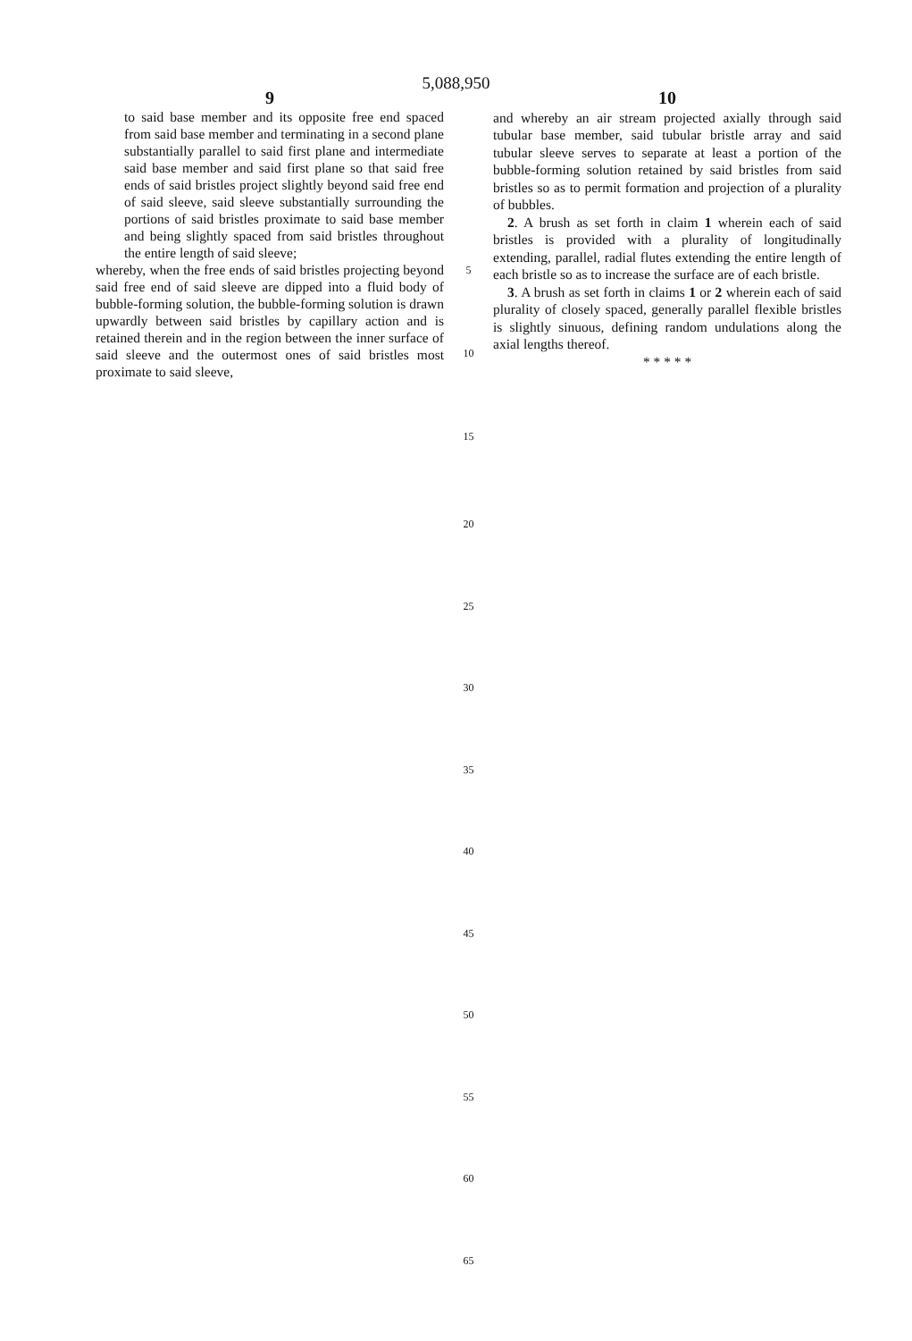5,088,950
9
to said base member and its opposite free end spaced from said base member and terminating in a second plane substantially parallel to said first plane and intermediate said base member and said first plane so that said free ends of said bristles project slightly beyond said free end of said sleeve, said sleeve substantially surrounding the portions of said bristles proximate to said base member and being slightly spaced from said bristles throughout the entire length of said sleeve;
whereby, when the free ends of said bristles projecting beyond said free end of said sleeve are dipped into a fluid body of bubble-forming solution, the bubble-forming solution is drawn upwardly between said bristles by capillary action and is retained therein and in the region between the inner surface of said sleeve and the outermost ones of said bristles most proximate to said sleeve,
5
10
15
20
25
30
35
40
45
50
55
60
65
10
and whereby an air stream projected axially through said tubular base member, said tubular bristle array and said tubular sleeve serves to separate at least a portion of the bubble-forming solution retained by said bristles from said bristles so as to permit formation and projection of a plurality of bubbles.
2. A brush as set forth in claim 1 wherein each of said bristles is provided with a plurality of longitudinally extending, parallel, radial flutes extending the entire length of each bristle so as to increase the surface are of each bristle.
3. A brush as set forth in claims 1 or 2 wherein each of said plurality of closely spaced, generally parallel flexible bristles is slightly sinuous, defining random undulations along the axial lengths thereof.
* * * * *